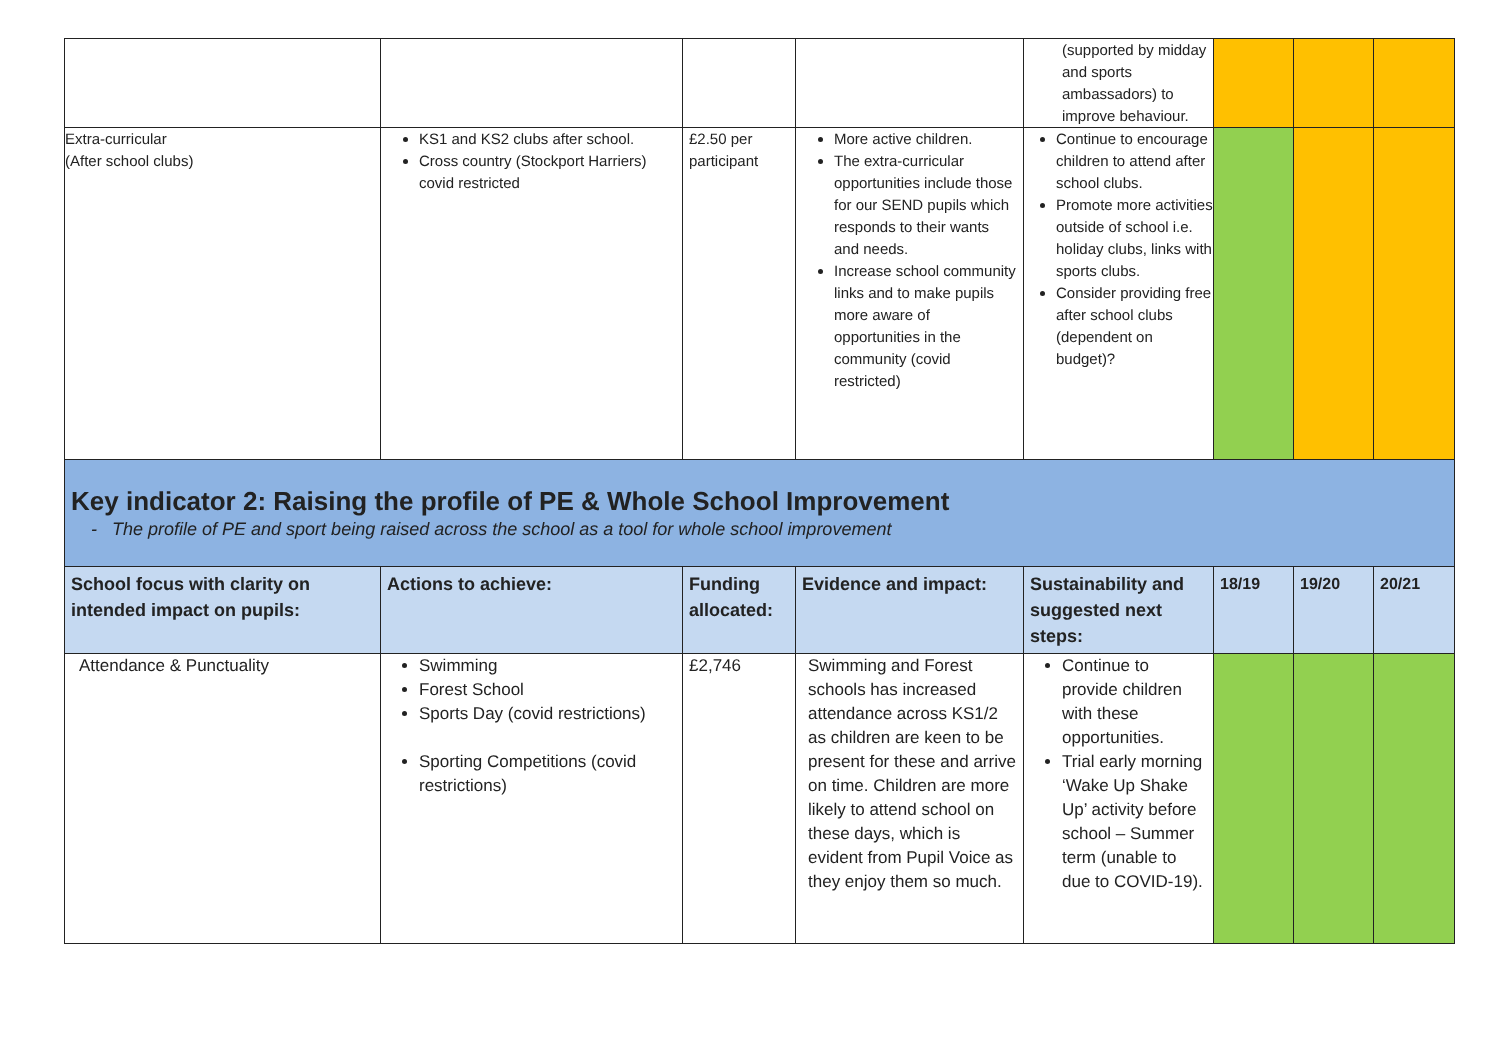| | | | | (supported by midday and sports ambassadors) to improve behaviour. | | | |
| Extra-curricular (After school clubs) | KS1 and KS2 clubs after school. Cross country (Stockport Harriers) covid restricted | £2.50 per participant | More active children. The extra-curricular opportunities include those for our SEND pupils which responds to their wants and needs. Increase school community links and to make pupils more aware of opportunities in the community (covid restricted) | Continue to encourage children to attend after school clubs. Promote more activities outside of school i.e. holiday clubs, links with sports clubs. Consider providing free after school clubs (dependent on budget)? | | | |
| Key indicator 2: Raising the profile of PE & Whole School Improvement - The profile of PE and sport being raised across the school as a tool for whole school improvement | | | | | | | |
| School focus with clarity on intended impact on pupils: | Actions to achieve: | Funding allocated: | Evidence and impact: | Sustainability and suggested next steps: | 18/19 | 19/20 | 20/21 |
| Attendance & Punctuality | Swimming Forest School Sports Day (covid restrictions) Sporting Competitions (covid restrictions) | £2,746 | Swimming and Forest schools has increased attendance across KS1/2 as children are keen to be present for these and arrive on time. Children are more likely to attend school on these days, which is evident from Pupil Voice as they enjoy them so much. | Continue to provide children with these opportunities. Trial early morning ‘Wake Up Shake Up’ activity before school – Summer term (unable to due to COVID-19). | | | |